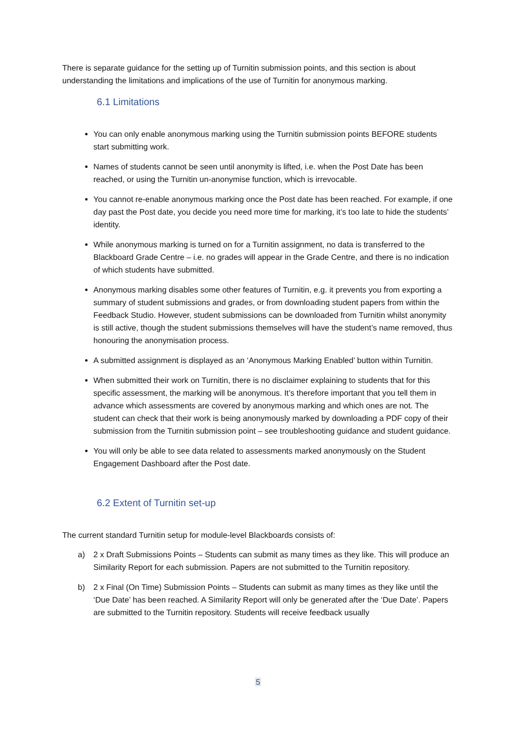There is separate guidance for the setting up of Turnitin submission points, and this section is about understanding the limitations and implications of the use of Turnitin for anonymous marking.
6.1 Limitations
You can only enable anonymous marking using the Turnitin submission points BEFORE students start submitting work.
Names of students cannot be seen until anonymity is lifted, i.e. when the Post Date has been reached, or using the Turnitin un-anonymise function, which is irrevocable.
You cannot re-enable anonymous marking once the Post date has been reached. For example, if one day past the Post date, you decide you need more time for marking, it’s too late to hide the students’ identity.
While anonymous marking is turned on for a Turnitin assignment, no data is transferred to the Blackboard Grade Centre – i.e. no grades will appear in the Grade Centre, and there is no indication of which students have submitted.
Anonymous marking disables some other features of Turnitin, e.g. it prevents you from exporting a summary of student submissions and grades, or from downloading student papers from within the Feedback Studio. However, student submissions can be downloaded from Turnitin whilst anonymity is still active, though the student submissions themselves will have the student’s name removed, thus honouring the anonymisation process.
A submitted assignment is displayed as an ‘Anonymous Marking Enabled’ button within Turnitin.
When submitted their work on Turnitin, there is no disclaimer explaining to students that for this specific assessment, the marking will be anonymous. It’s therefore important that you tell them in advance which assessments are covered by anonymous marking and which ones are not. The student can check that their work is being anonymously marked by downloading a PDF copy of their submission from the Turnitin submission point – see troubleshooting guidance and student guidance.
You will only be able to see data related to assessments marked anonymously on the Student Engagement Dashboard after the Post date.
6.2 Extent of Turnitin set-up
The current standard Turnitin setup for module-level Blackboards consists of:
a) 2 x Draft Submissions Points – Students can submit as many times as they like. This will produce an Similarity Report for each submission. Papers are not submitted to the Turnitin repository.
b) 2 x Final (On Time) Submission Points – Students can submit as many times as they like until the ‘Due Date’ has been reached. A Similarity Report will only be generated after the ‘Due Date’. Papers are submitted to the Turnitin repository. Students will receive feedback usually
5